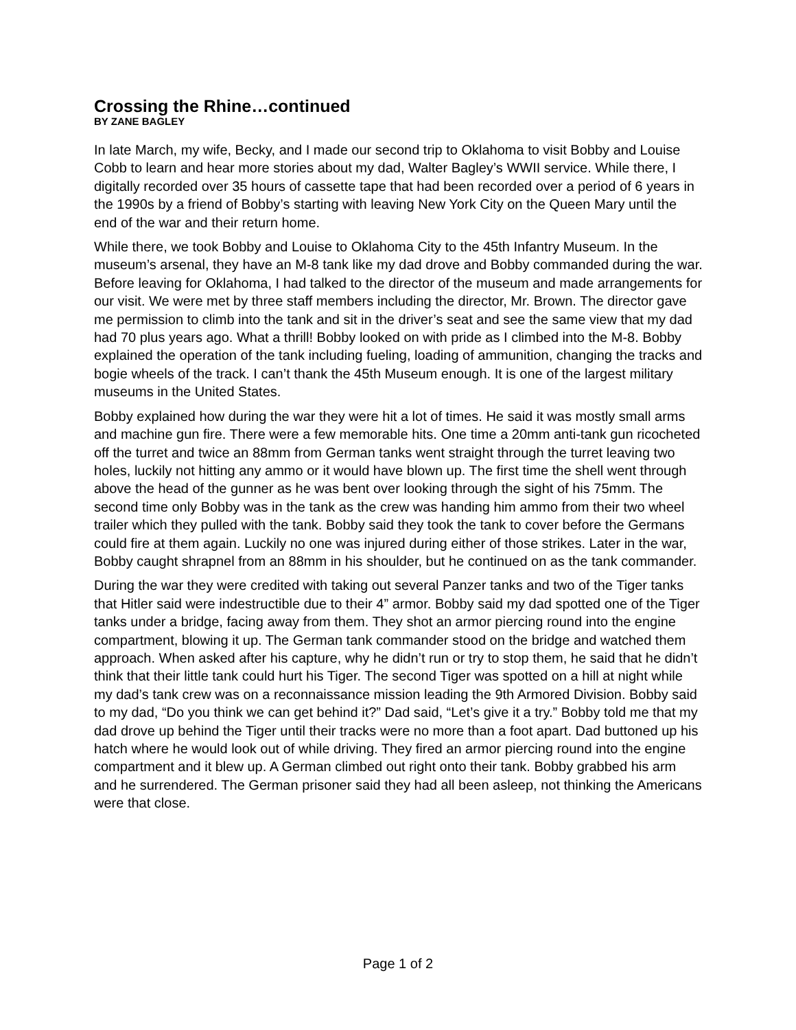Crossing the Rhine…continued
BY ZANE BAGLEY
In late March, my wife, Becky, and I made our second trip to Oklahoma to visit Bobby and Louise Cobb to learn and hear more stories about my dad, Walter Bagley’s WWII service. While there, I digitally recorded over 35 hours of cassette tape that had been recorded over a period of 6 years in the 1990s by a friend of Bobby’s starting with leaving New York City on the Queen Mary until the end of the war and their return home.
While there, we took Bobby and Louise to Oklahoma City to the 45th Infantry Museum. In the museum’s arsenal, they have an M-8 tank like my dad drove and Bobby commanded during the war. Before leaving for Oklahoma, I had talked to the director of the museum and made arrangements for our visit. We were met by three staff members including the director, Mr. Brown. The director gave me permission to climb into the tank and sit in the driver’s seat and see the same view that my dad had 70 plus years ago. What a thrill! Bobby looked on with pride as I climbed into the M-8. Bobby explained the operation of the tank including fueling, loading of ammunition, changing the tracks and bogie wheels of the track. I can’t thank the 45th Museum enough. It is one of the largest military museums in the United States.
Bobby explained how during the war they were hit a lot of times. He said it was mostly small arms and machine gun fire. There were a few memorable hits. One time a 20mm anti-tank gun ricocheted off the turret and twice an 88mm from German tanks went straight through the turret leaving two holes, luckily not hitting any ammo or it would have blown up. The first time the shell went through above the head of the gunner as he was bent over looking through the sight of his 75mm. The second time only Bobby was in the tank as the crew was handing him ammo from their two wheel trailer which they pulled with the tank. Bobby said they took the tank to cover before the Germans could fire at them again. Luckily no one was injured during either of those strikes. Later in the war, Bobby caught shrapnel from an 88mm in his shoulder, but he continued on as the tank commander.
During the war they were credited with taking out several Panzer tanks and two of the Tiger tanks that Hitler said were indestructible due to their 4” armor. Bobby said my dad spotted one of the Tiger tanks under a bridge, facing away from them. They shot an armor piercing round into the engine compartment, blowing it up. The German tank commander stood on the bridge and watched them approach. When asked after his capture, why he didn’t run or try to stop them, he said that he didn’t think that their little tank could hurt his Tiger. The second Tiger was spotted on a hill at night while my dad’s tank crew was on a reconnaissance mission leading the 9th Armored Division. Bobby said to my dad, “Do you think we can get behind it?” Dad said, “Let’s give it a try.” Bobby told me that my dad drove up behind the Tiger until their tracks were no more than a foot apart. Dad buttoned up his hatch where he would look out of while driving. They fired an armor piercing round into the engine compartment and it blew up. A German climbed out right onto their tank. Bobby grabbed his arm and he surrendered. The German prisoner said they had all been asleep, not thinking the Americans were that close.
Page 1 of 2